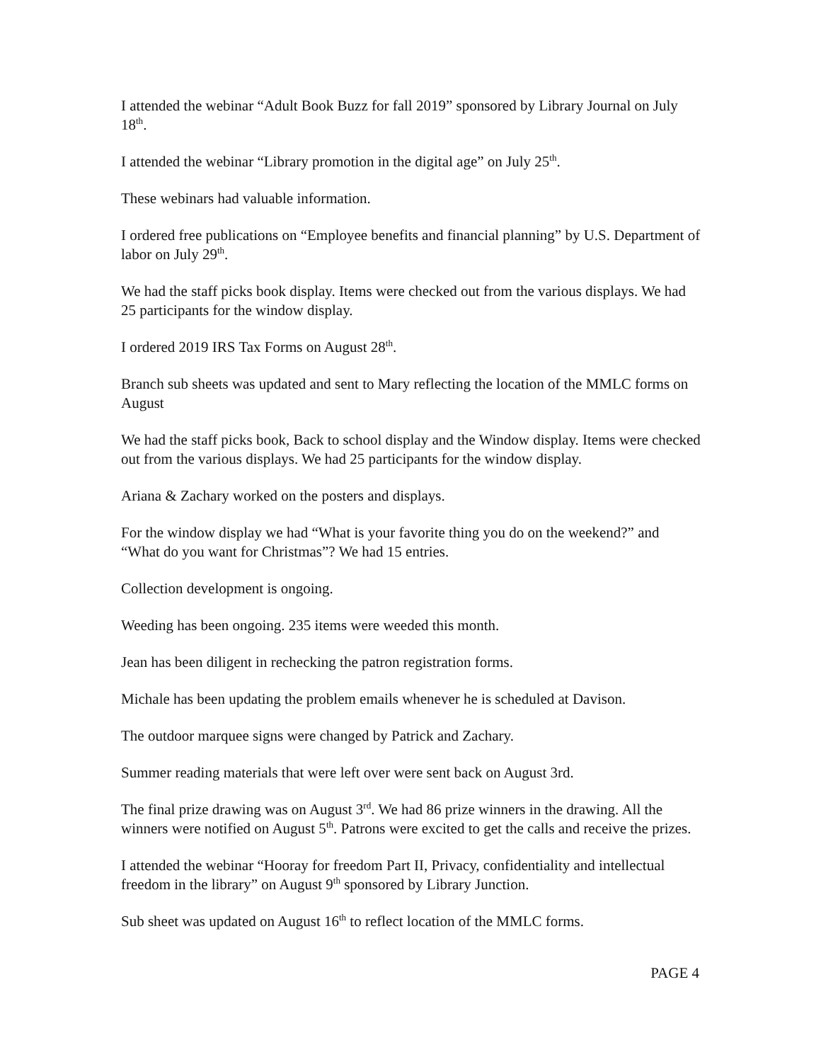I attended the webinar “Adult Book Buzz for fall 2019” sponsored by Library Journal on July 18<sup>th</sup>.
I attended the webinar “Library promotion in the digital age” on July 25<sup>th</sup>.
These webinars had valuable information.
I ordered free publications on “Employee benefits and financial planning” by U.S. Department of labor on July 29<sup>th</sup>.
We had the staff picks book display. Items were checked out from the various displays. We had 25 participants for the window display.
I ordered 2019 IRS Tax Forms on August 28<sup>th</sup>.
Branch sub sheets was updated and sent to Mary reflecting the location of the MMLC forms on August
We had the staff picks book, Back to school display and the Window display. Items were checked out from the various displays. We had 25 participants for the window display.
Ariana & Zachary worked on the posters and displays.
For the window display we had “What is your favorite thing you do on the weekend?” and “What do you want for Christmas”? We had 15 entries.
Collection development is ongoing.
Weeding has been ongoing. 235 items were weeded this month.
Jean has been diligent in rechecking the patron registration forms.
Michale has been updating the problem emails whenever he is scheduled at Davison.
The outdoor marquee signs were changed by Patrick and Zachary.
Summer reading materials that were left over were sent back on August 3rd.
The final prize drawing was on August 3<sup>rd</sup>. We had 86 prize winners in the drawing. All the winners were notified on August 5<sup>th</sup>. Patrons were excited to get the calls and receive the prizes.
I attended the webinar “Hooray for freedom Part II, Privacy, confidentiality and intellectual freedom in the library” on August 9<sup>th</sup> sponsored by Library Junction.
Sub sheet was updated on August 16<sup>th</sup> to reflect location of the MMLC forms.
PAGE 4